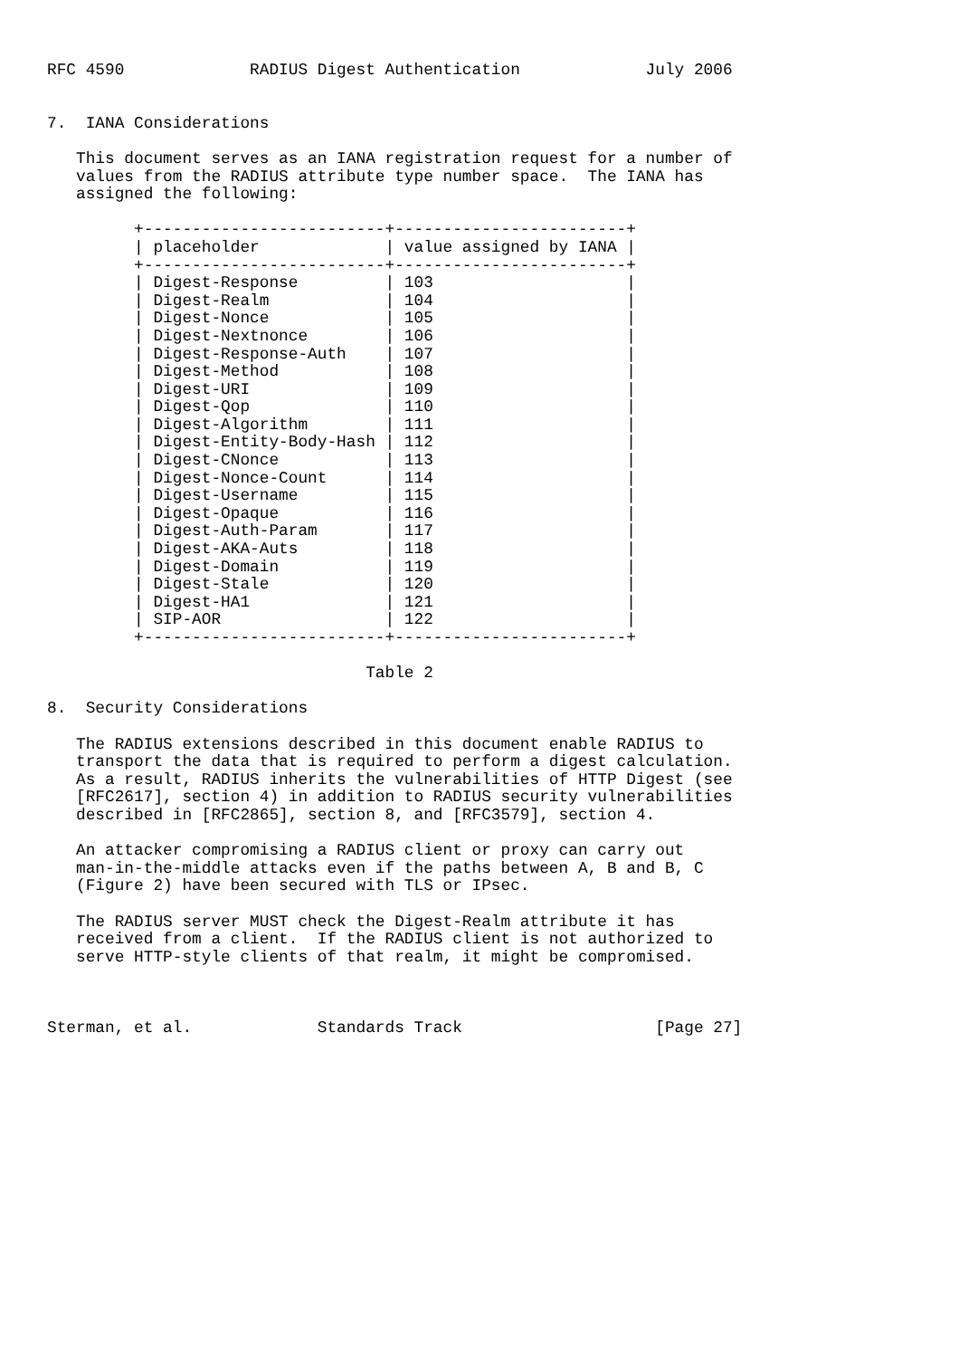RFC 4590             RADIUS Digest Authentication             July 2006


7.  IANA Considerations

   This document serves as an IANA registration request for a number of
   values from the RADIUS attribute type number space.  The IANA has
   assigned the following:

         +-------------------------+------------------------+
         | placeholder             | value assigned by IANA |
         +-------------------------+------------------------+
         | Digest-Response         | 103                    |
         | Digest-Realm            | 104                    |
         | Digest-Nonce            | 105                    |
         | Digest-Nextnonce        | 106                    |
         | Digest-Response-Auth    | 107                    |
         | Digest-Method           | 108                    |
         | Digest-URI              | 109                    |
         | Digest-Qop              | 110                    |
         | Digest-Algorithm        | 111                    |
         | Digest-Entity-Body-Hash | 112                    |
         | Digest-CNonce           | 113                    |
         | Digest-Nonce-Count      | 114                    |
         | Digest-Username         | 115                    |
         | Digest-Opaque           | 116                    |
         | Digest-Auth-Param       | 117                    |
         | Digest-AKA-Auts         | 118                    |
         | Digest-Domain           | 119                    |
         | Digest-Stale            | 120                    |
         | Digest-HA1              | 121                    |
         | SIP-AOR                 | 122                    |
         +-------------------------+------------------------+

                                 Table 2

8.  Security Considerations

   The RADIUS extensions described in this document enable RADIUS to
   transport the data that is required to perform a digest calculation.
   As a result, RADIUS inherits the vulnerabilities of HTTP Digest (see
   [RFC2617], section 4) in addition to RADIUS security vulnerabilities
   described in [RFC2865], section 8, and [RFC3579], section 4.

   An attacker compromising a RADIUS client or proxy can carry out
   man-in-the-middle attacks even if the paths between A, B and B, C
   (Figure 2) have been secured with TLS or IPsec.

   The RADIUS server MUST check the Digest-Realm attribute it has
   received from a client.  If the RADIUS client is not authorized to
   serve HTTP-style clients of that realm, it might be compromised.



Sterman, et al.             Standards Track                    [Page 27]